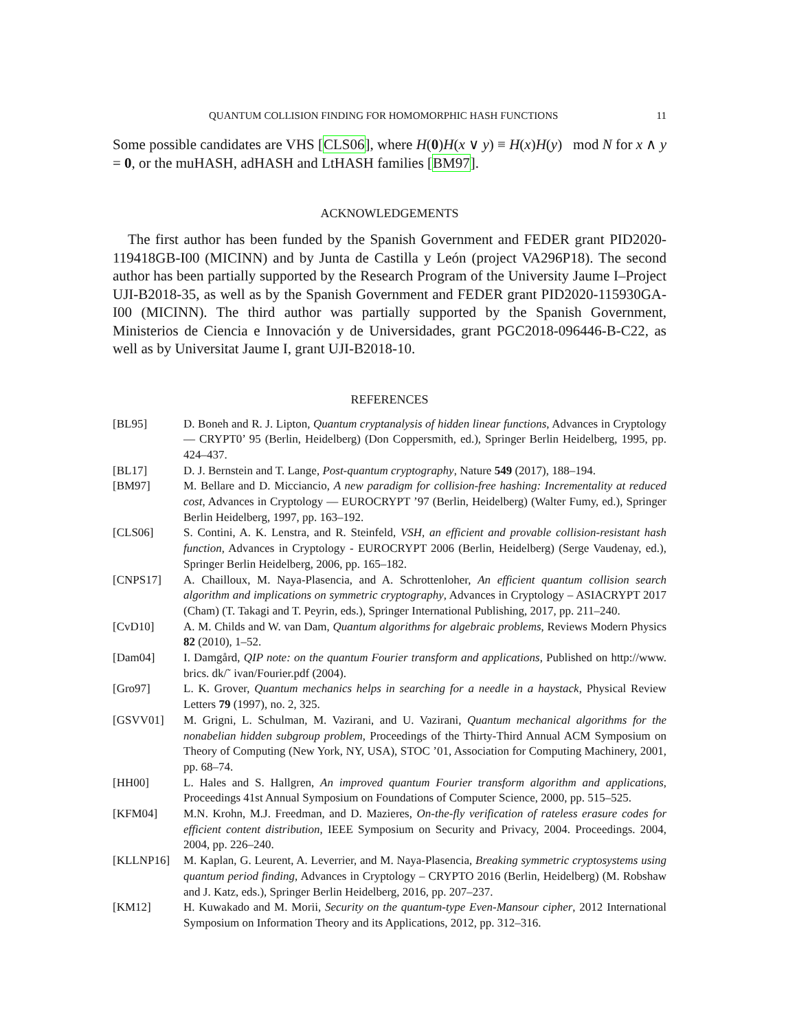QUANTUM COLLISION FINDING FOR HOMOMORPHIC HASH FUNCTIONS 11
Some possible candidates are VHS [CLS06], where H(0)H(x ∨ y) ≡ H(x)H(y) mod N for x ∧ y = 0, or the muHASH, adHASH and LtHASH families [BM97].
ACKNOWLEDGEMENTS
The first author has been funded by the Spanish Government and FEDER grant PID2020-119418GB-I00 (MICINN) and by Junta de Castilla y León (project VA296P18). The second author has been partially supported by the Research Program of the University Jaume I–Project UJI-B2018-35, as well as by the Spanish Government and FEDER grant PID2020-115930GA-I00 (MICINN). The third author was partially supported by the Spanish Government, Ministerios de Ciencia e Innovación y de Universidades, grant PGC2018-096446-B-C22, as well as by Universitat Jaume I, grant UJI-B2018-10.
REFERENCES
[BL95] D. Boneh and R. J. Lipton, Quantum cryptanalysis of hidden linear functions, Advances in Cryptology — CRYPT0’ 95 (Berlin, Heidelberg) (Don Coppersmith, ed.), Springer Berlin Heidelberg, 1995, pp. 424–437.
[BL17] D. J. Bernstein and T. Lange, Post-quantum cryptography, Nature 549 (2017), 188–194.
[BM97] M. Bellare and D. Micciancio, A new paradigm for collision-free hashing: Incrementality at reduced cost, Advances in Cryptology — EUROCRYPT ’97 (Berlin, Heidelberg) (Walter Fumy, ed.), Springer Berlin Heidelberg, 1997, pp. 163–192.
[CLS06] S. Contini, A. K. Lenstra, and R. Steinfeld, VSH, an efficient and provable collision-resistant hash function, Advances in Cryptology - EUROCRYPT 2006 (Berlin, Heidelberg) (Serge Vaudenay, ed.), Springer Berlin Heidelberg, 2006, pp. 165–182.
[CNPS17] A. Chailloux, M. Naya-Plasencia, and A. Schrottenloher, An efficient quantum collision search algorithm and implications on symmetric cryptography, Advances in Cryptology – ASIACRYPT 2017 (Cham) (T. Takagi and T. Peyrin, eds.), Springer International Publishing, 2017, pp. 211–240.
[CvD10] A. M. Childs and W. van Dam, Quantum algorithms for algebraic problems, Reviews Modern Physics 82 (2010), 1–52.
[Dam04] I. Damgård, QIP note: on the quantum Fourier transform and applications, Published on http://www. brics. dk/˜ ivan/Fourier.pdf (2004).
[Gro97] L. K. Grover, Quantum mechanics helps in searching for a needle in a haystack, Physical Review Letters 79 (1997), no. 2, 325.
[GSVV01] M. Grigni, L. Schulman, M. Vazirani, and U. Vazirani, Quantum mechanical algorithms for the nonabelian hidden subgroup problem, Proceedings of the Thirty-Third Annual ACM Symposium on Theory of Computing (New York, NY, USA), STOC ’01, Association for Computing Machinery, 2001, pp. 68–74.
[HH00] L. Hales and S. Hallgren, An improved quantum Fourier transform algorithm and applications, Proceedings 41st Annual Symposium on Foundations of Computer Science, 2000, pp. 515–525.
[KFM04] M.N. Krohn, M.J. Freedman, and D. Mazieres, On-the-fly verification of rateless erasure codes for efficient content distribution, IEEE Symposium on Security and Privacy, 2004. Proceedings. 2004, 2004, pp. 226–240.
[KLLNP16] M. Kaplan, G. Leurent, A. Leverrier, and M. Naya-Plasencia, Breaking symmetric cryptosystems using quantum period finding, Advances in Cryptology – CRYPTO 2016 (Berlin, Heidelberg) (M. Robshaw and J. Katz, eds.), Springer Berlin Heidelberg, 2016, pp. 207–237.
[KM12] H. Kuwakado and M. Morii, Security on the quantum-type Even-Mansour cipher, 2012 International Symposium on Information Theory and its Applications, 2012, pp. 312–316.